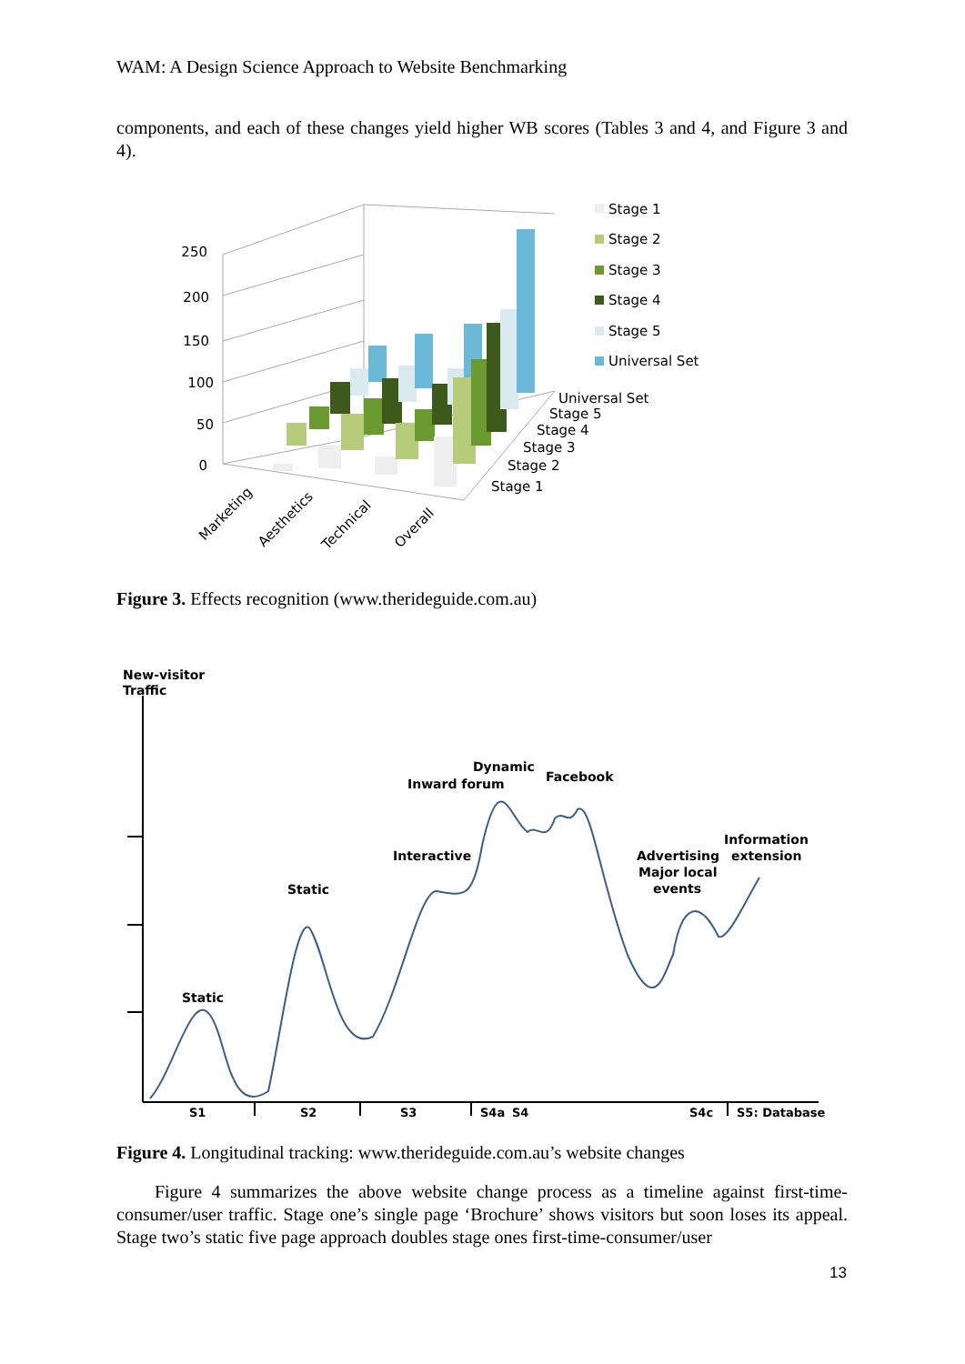WAM: A Design Science Approach to Website Benchmarking
components, and each of these changes yield higher WB scores (Tables 3 and 4, and Figure 3 and 4).
0
50
100
150
200
250
Marketing
Aesthetics
Technical
Overall
Universal Set
Stage 5
Stage 4
Stage 3
Stage 2
Stage 1
Stage 1
Stage 2
Stage 3
Stage 4
Stage 5
Universal Set
Figure 3. Effects recognition (www.therideguide.com.au)
New-visitor
Traffic
S1
S2
S3
S4a
S4
S4c
S5: Database
Static
Static
Interactive
Dynamic
Inward forum
Facebook
Advertising
Major local
events
Information
extension
Figure 4. Longitudinal tracking: www.therideguide.com.au’s website changes
Figure 4 summarizes the above website change process as a timeline against first-time-consumer/user traffic. Stage one’s single page ‘Brochure’ shows visitors but soon loses its appeal. Stage two’s static five page approach doubles stage ones first-time-consumer/user
13